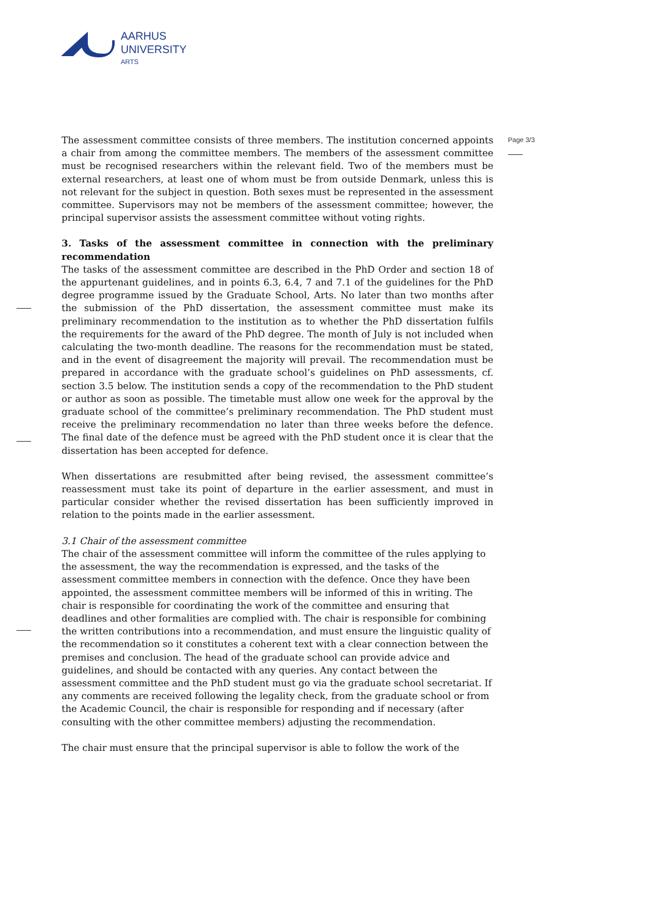AARHUS
UNIVERSITY
ARTS
Page 3/3
The assessment committee consists of three members. The institution concerned appoints a chair from among the committee members. The members of the assessment committee must be recognised researchers within the relevant field. Two of the members must be external researchers, at least one of whom must be from outside Denmark, unless this is not relevant for the subject in question. Both sexes must be represented in the assessment committee. Supervisors may not be members of the assessment committee; however, the principal supervisor assists the assessment committee without voting rights.
3. Tasks of the assessment committee in connection with the preliminary recommendation
The tasks of the assessment committee are described in the PhD Order and section 18 of the appurtenant guidelines, and in points 6.3, 6.4, 7 and 7.1 of the guidelines for the PhD degree programme issued by the Graduate School, Arts. No later than two months after the submission of the PhD dissertation, the assessment committee must make its preliminary recommendation to the institution as to whether the PhD dissertation fulfils the requirements for the award of the PhD degree. The month of July is not included when calculating the two-month deadline. The reasons for the recommendation must be stated, and in the event of disagreement the majority will prevail. The recommendation must be prepared in accordance with the graduate school’s guidelines on PhD assessments, cf. section 3.5 below. The institution sends a copy of the recommendation to the PhD student or author as soon as possible. The timetable must allow one week for the approval by the graduate school of the committee’s preliminary recommendation. The PhD student must receive the preliminary recommendation no later than three weeks before the defence. The final date of the defence must be agreed with the PhD student once it is clear that the dissertation has been accepted for defence.
When dissertations are resubmitted after being revised, the assessment committee’s reassessment must take its point of departure in the earlier assessment, and must in particular consider whether the revised dissertation has been sufficiently improved in relation to the points made in the earlier assessment.
3.1 Chair of the assessment committee
The chair of the assessment committee will inform the committee of the rules applying to the assessment, the way the recommendation is expressed, and the tasks of the assessment committee members in connection with the defence. Once they have been appointed, the assessment committee members will be informed of this in writing. The chair is responsible for coordinating the work of the committee and ensuring that deadlines and other formalities are complied with. The chair is responsible for combining the written contributions into a recommendation, and must ensure the linguistic quality of the recommendation so it constitutes a coherent text with a clear connection between the premises and conclusion. The head of the graduate school can provide advice and guidelines, and should be contacted with any queries. Any contact between the assessment committee and the PhD student must go via the graduate school secretariat. If any comments are received following the legality check, from the graduate school or from the Academic Council, the chair is responsible for responding and if necessary (after consulting with the other committee members) adjusting the recommendation.
The chair must ensure that the principal supervisor is able to follow the work of the